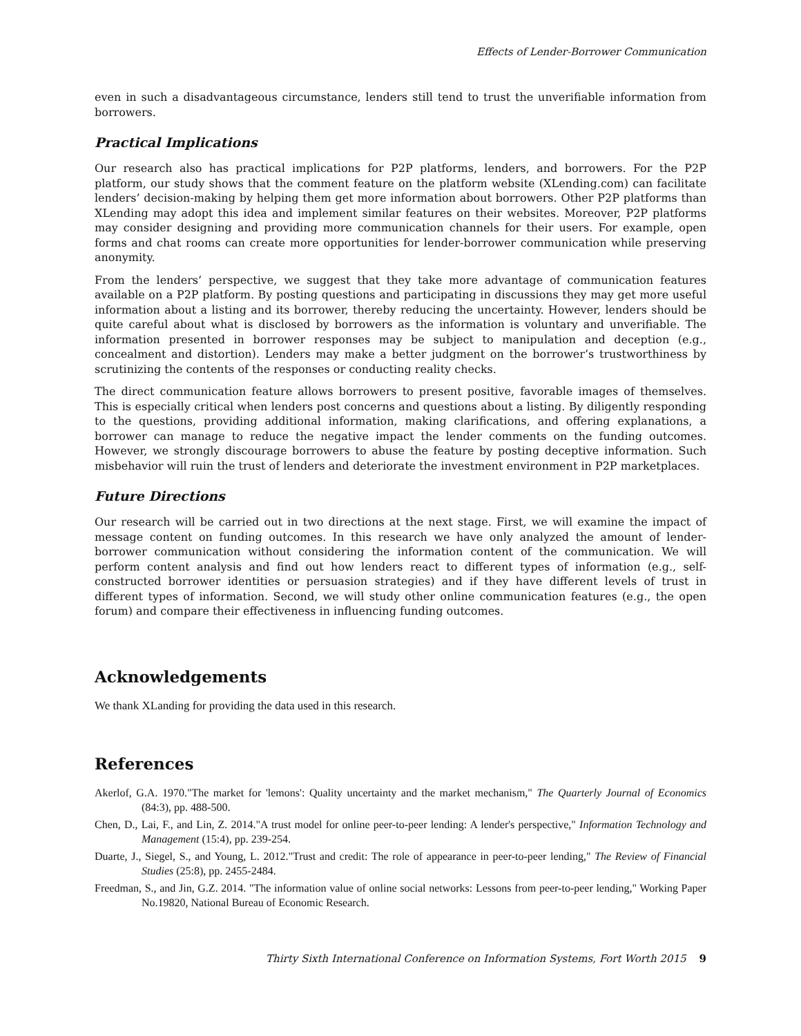Effects of Lender-Borrower Communication
even in such a disadvantageous circumstance, lenders still tend to trust the unverifiable information from borrowers.
Practical Implications
Our research also has practical implications for P2P platforms, lenders, and borrowers. For the P2P platform, our study shows that the comment feature on the platform website (XLending.com) can facilitate lenders’ decision-making by helping them get more information about borrowers. Other P2P platforms than XLending may adopt this idea and implement similar features on their websites. Moreover, P2P platforms may consider designing and providing more communication channels for their users. For example, open forms and chat rooms can create more opportunities for lender-borrower communication while preserving anonymity.
From the lenders’ perspective, we suggest that they take more advantage of communication features available on a P2P platform. By posting questions and participating in discussions they may get more useful information about a listing and its borrower, thereby reducing the uncertainty. However, lenders should be quite careful about what is disclosed by borrowers as the information is voluntary and unverifiable. The information presented in borrower responses may be subject to manipulation and deception (e.g., concealment and distortion). Lenders may make a better judgment on the borrower’s trustworthiness by scrutinizing the contents of the responses or conducting reality checks.
The direct communication feature allows borrowers to present positive, favorable images of themselves. This is especially critical when lenders post concerns and questions about a listing. By diligently responding to the questions, providing additional information, making clarifications, and offering explanations, a borrower can manage to reduce the negative impact the lender comments on the funding outcomes. However, we strongly discourage borrowers to abuse the feature by posting deceptive information. Such misbehavior will ruin the trust of lenders and deteriorate the investment environment in P2P marketplaces.
Future Directions
Our research will be carried out in two directions at the next stage. First, we will examine the impact of message content on funding outcomes. In this research we have only analyzed the amount of lender-borrower communication without considering the information content of the communication. We will perform content analysis and find out how lenders react to different types of information (e.g., self-constructed borrower identities or persuasion strategies) and if they have different levels of trust in different types of information. Second, we will study other online communication features (e.g., the open forum) and compare their effectiveness in influencing funding outcomes.
Acknowledgements
We thank XLanding for providing the data used in this research.
References
Akerlof, G.A. 1970."The market for 'lemons': Quality uncertainty and the market mechanism," The Quarterly Journal of Economics (84:3), pp. 488-500.
Chen, D., Lai, F., and Lin, Z. 2014."A trust model for online peer-to-peer lending: A lender's perspective," Information Technology and Management (15:4), pp. 239-254.
Duarte, J., Siegel, S., and Young, L. 2012."Trust and credit: The role of appearance in peer-to-peer lending," The Review of Financial Studies (25:8), pp. 2455-2484.
Freedman, S., and Jin, G.Z. 2014. "The information value of online social networks: Lessons from peer-to-peer lending," Working Paper No.19820, National Bureau of Economic Research.
Thirty Sixth International Conference on Information Systems, Fort Worth 2015 9